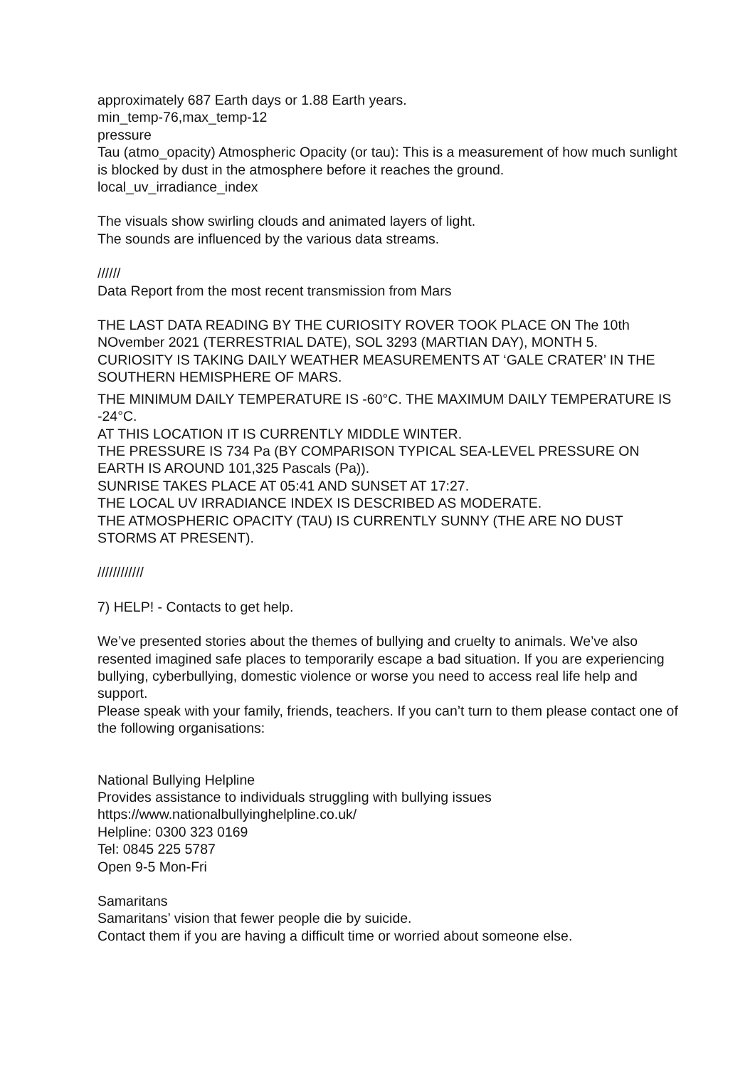approximately 687 Earth days or 1.88 Earth years.
min_temp-76,max_temp-12
pressure
Tau (atmo_opacity) Atmospheric Opacity (or tau): This is a measurement of how much sunlight is blocked by dust in the atmosphere before it reaches the ground.
local_uv_irradiance_index
The visuals show swirling clouds and animated layers of light.
The sounds are influenced by the various data streams.
//////
Data Report from the most recent transmission from Mars
THE LAST DATA READING BY THE CURIOSITY ROVER TOOK PLACE ON The 10th NOvember 2021 (TERRESTRIAL DATE), SOL 3293 (MARTIAN DAY), MONTH 5.
CURIOSITY IS TAKING DAILY WEATHER MEASUREMENTS AT ‘GALE CRATER’ IN THE SOUTHERN HEMISPHERE OF MARS.
THE MINIMUM DAILY TEMPERATURE IS -60°C. THE MAXIMUM DAILY TEMPERATURE IS -24°C.
AT THIS LOCATION IT IS CURRENTLY MIDDLE WINTER.
THE PRESSURE IS 734 Pa (BY COMPARISON TYPICAL SEA-LEVEL PRESSURE ON EARTH IS AROUND 101,325 Pascals (Pa)).
SUNRISE TAKES PLACE AT 05:41 AND SUNSET AT 17:27.
THE LOCAL UV IRRADIANCE INDEX IS DESCRIBED AS MODERATE.
THE ATMOSPHERIC OPACITY (TAU) IS CURRENTLY SUNNY (THE ARE NO DUST STORMS AT PRESENT).
////////////
7) HELP! - Contacts to get help.
We’ve presented stories about the themes of bullying and cruelty to animals. We’ve also resented imagined safe places to temporarily escape a bad situation. If you are experiencing bullying, cyberbullying, domestic violence or worse you need to access real life help and support.
Please speak with your family, friends, teachers. If you can’t turn to them please contact one of the following organisations:
National Bullying Helpline
Provides assistance to individuals struggling with bullying issues
https://www.nationalbullyinghelpline.co.uk/
Helpline: 0300 323 0169
Tel: 0845 225 5787
Open 9-5 Mon-Fri
Samaritans
Samaritans’ vision that fewer people die by suicide.
Contact them if you are having a difficult time or worried about someone else.